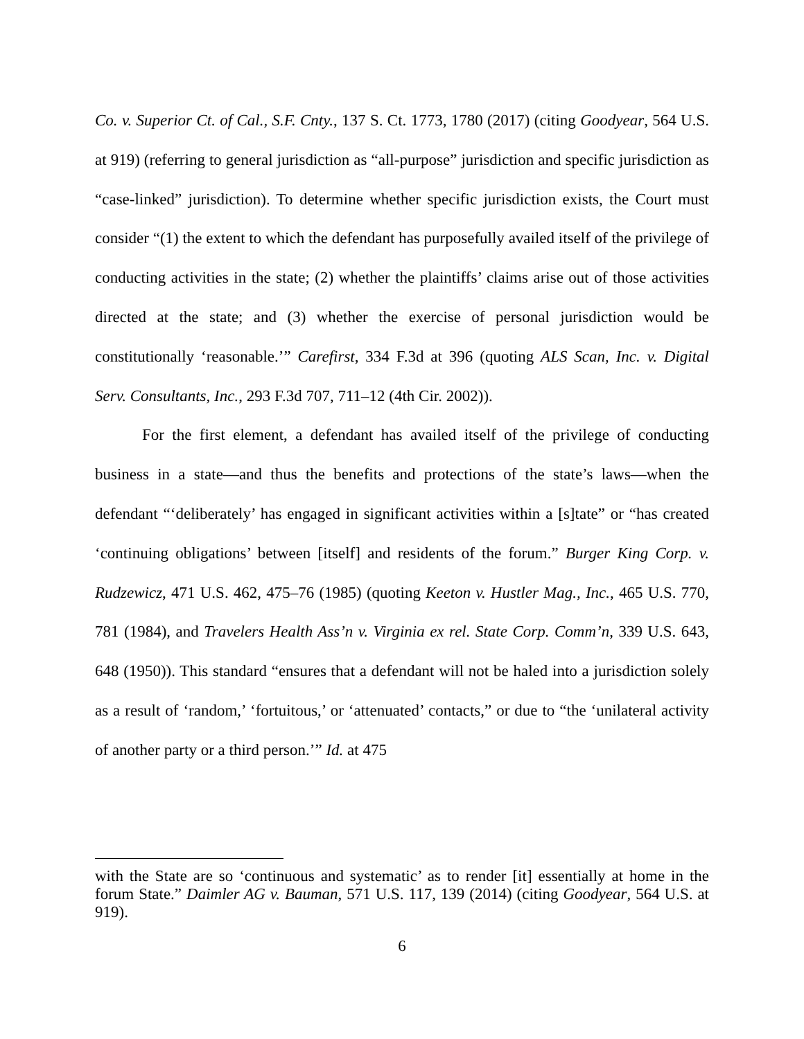Co. v. Superior Ct. of Cal., S.F. Cnty., 137 S. Ct. 1773, 1780 (2017) (citing Goodyear, 564 U.S. at 919) (referring to general jurisdiction as “all-purpose” jurisdiction and specific jurisdiction as “case-linked” jurisdiction). To determine whether specific jurisdiction exists, the Court must consider “(1) the extent to which the defendant has purposefully availed itself of the privilege of conducting activities in the state; (2) whether the plaintiffs’ claims arise out of those activities directed at the state; and (3) whether the exercise of personal jurisdiction would be constitutionally ‘reasonable.’” Carefirst, 334 F.3d at 396 (quoting ALS Scan, Inc. v. Digital Serv. Consultants, Inc., 293 F.3d 707, 711–12 (4th Cir. 2002)).
For the first element, a defendant has availed itself of the privilege of conducting business in a state—and thus the benefits and protections of the state’s laws—when the defendant “‘deliberately’ has engaged in significant activities within a [s]tate” or “has created ‘continuing obligations’ between [itself] and residents of the forum.” Burger King Corp. v. Rudzewicz, 471 U.S. 462, 475–76 (1985) (quoting Keeton v. Hustler Mag., Inc., 465 U.S. 770, 781 (1984), and Travelers Health Ass’n v. Virginia ex rel. State Corp. Comm’n, 339 U.S. 643, 648 (1950)). This standard “ensures that a defendant will not be haled into a jurisdiction solely as a result of ‘random,’ ‘fortuitous,’ or ‘attenuated’ contacts,” or due to “the ‘unilateral activity of another party or a third person.’” Id. at 475
with the State are so ‘continuous and systematic’ as to render [it] essentially at home in the forum State.” Daimler AG v. Bauman, 571 U.S. 117, 139 (2014) (citing Goodyear, 564 U.S. at 919).
6